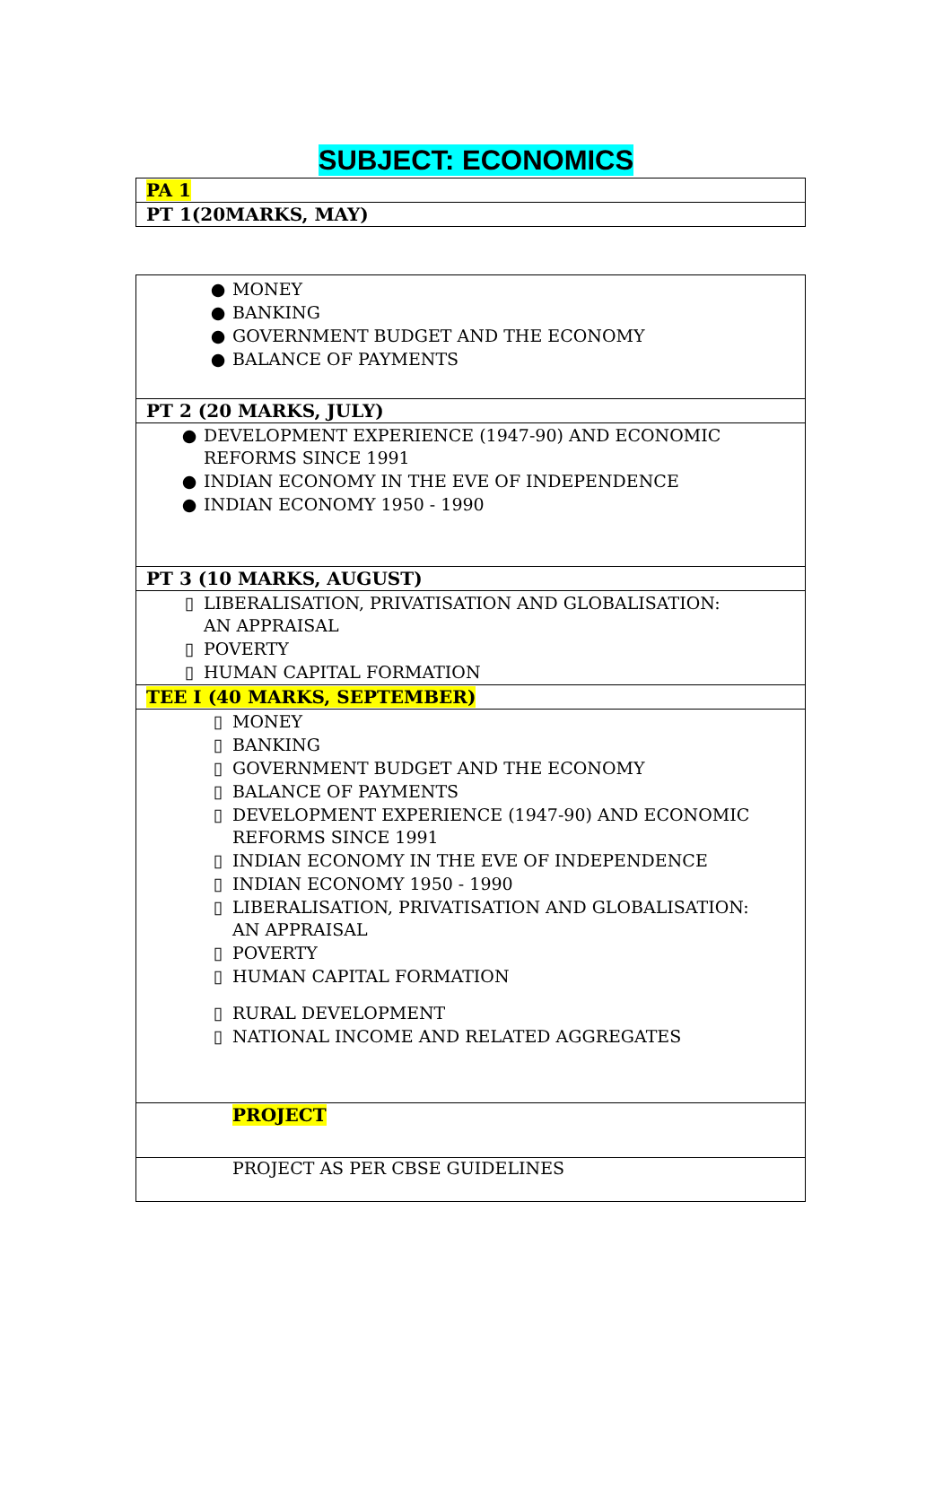SUBJECT: ECONOMICS
| PA 1 |
| PT 1(20MARKS, MAY) |
| ● MONEY ● BANKING ● GOVERNMENT BUDGET AND THE ECONOMY ● BALANCE OF PAYMENTS |
| PT 2 (20 MARKS, JULY) |
| ● DEVELOPMENT EXPERIENCE (1947-90) AND ECONOMIC REFORMS SINCE 1991 ● INDIAN ECONOMY IN THE EVE OF INDEPENDENCE ● INDIAN ECONOMY 1950 - 1990 |
| PT 3 (10 MARKS, AUGUST) |
| ▯ LIBERALISATION, PRIVATISATION AND GLOBALISATION: AN APPRAISAL ▯ POVERTY ▯ HUMAN CAPITAL FORMATION |
| TEE I (40 MARKS, SEPTEMBER) |
| ▯ MONEY ▯ BANKING ▯ GOVERNMENT BUDGET AND THE ECONOMY ▯ BALANCE OF PAYMENTS ▯ DEVELOPMENT EXPERIENCE (1947-90) AND ECONOMIC REFORMS SINCE 1991 ▯ INDIAN ECONOMY IN THE EVE OF INDEPENDENCE ▯ INDIAN ECONOMY 1950 - 1990 ▯ LIBERALISATION, PRIVATISATION AND GLOBALISATION: AN APPRAISAL ▯ POVERTY ▯ HUMAN CAPITAL FORMATION ▯ RURAL DEVELOPMENT ▯ NATIONAL INCOME AND RELATED AGGREGATES |
| PROJECT |
| PROJECT AS PER CBSE GUIDELINES |